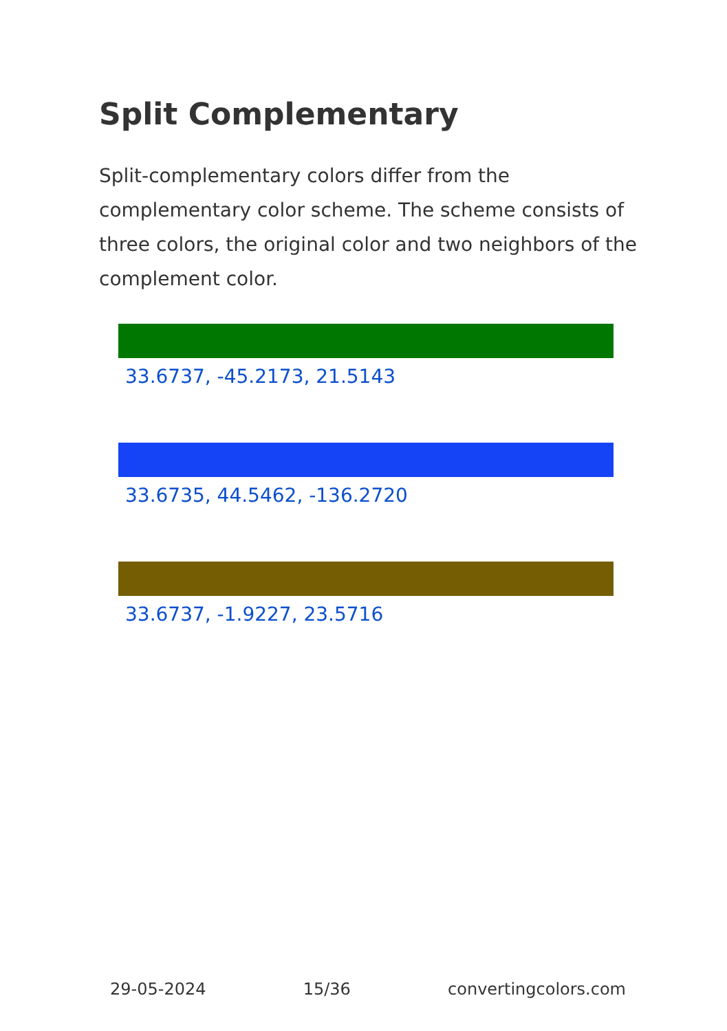Split Complementary
Split-complementary colors differ from the complementary color scheme. The scheme consists of three colors, the original color and two neighbors of the complement color.
33.6737, -45.2173, 21.5143
33.6735, 44.5462, -136.2720
33.6737, -1.9227, 23.5716
29-05-2024 15/36 convertingcolors.com